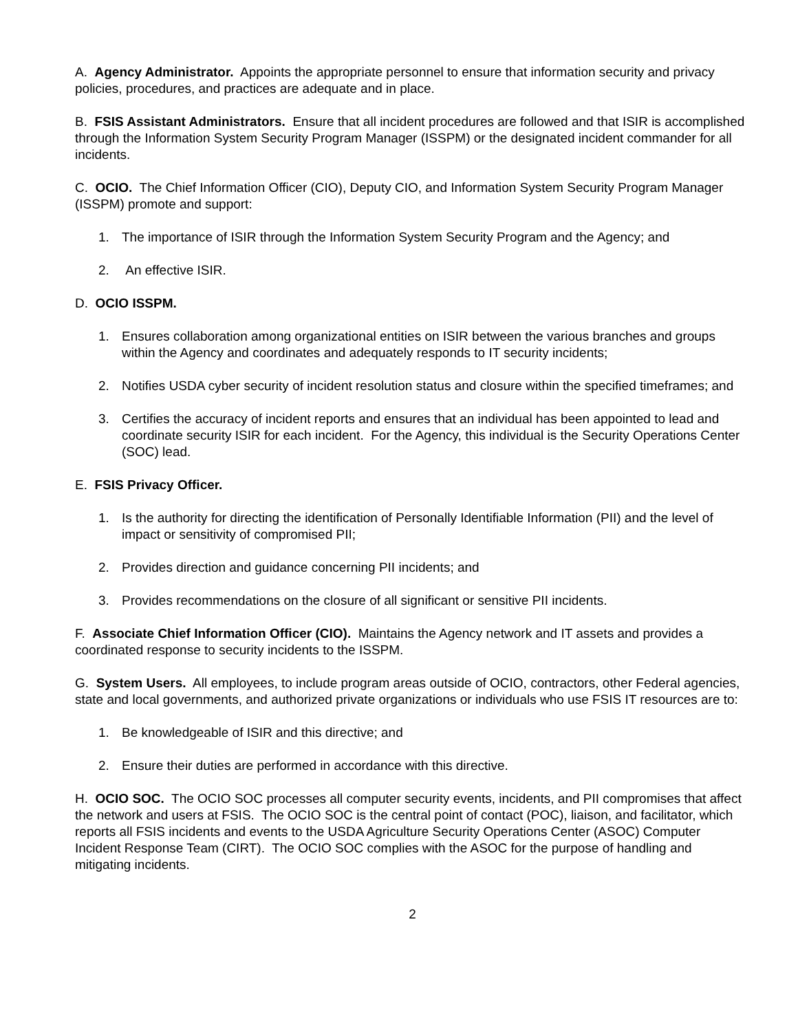A. Agency Administrator. Appoints the appropriate personnel to ensure that information security and privacy policies, procedures, and practices are adequate and in place.
B. FSIS Assistant Administrators. Ensure that all incident procedures are followed and that ISIR is accomplished through the Information System Security Program Manager (ISSPM) or the designated incident commander for all incidents.
C. OCIO. The Chief Information Officer (CIO), Deputy CIO, and Information System Security Program Manager (ISSPM) promote and support:
1. The importance of ISIR through the Information System Security Program and the Agency; and
2. An effective ISIR.
D. OCIO ISSPM.
1. Ensures collaboration among organizational entities on ISIR between the various branches and groups within the Agency and coordinates and adequately responds to IT security incidents;
2. Notifies USDA cyber security of incident resolution status and closure within the specified timeframes; and
3. Certifies the accuracy of incident reports and ensures that an individual has been appointed to lead and coordinate security ISIR for each incident. For the Agency, this individual is the Security Operations Center (SOC) lead.
E. FSIS Privacy Officer.
1. Is the authority for directing the identification of Personally Identifiable Information (PII) and the level of impact or sensitivity of compromised PII;
2. Provides direction and guidance concerning PII incidents; and
3. Provides recommendations on the closure of all significant or sensitive PII incidents.
F. Associate Chief Information Officer (CIO). Maintains the Agency network and IT assets and provides a coordinated response to security incidents to the ISSPM.
G. System Users. All employees, to include program areas outside of OCIO, contractors, other Federal agencies, state and local governments, and authorized private organizations or individuals who use FSIS IT resources are to:
1. Be knowledgeable of ISIR and this directive; and
2. Ensure their duties are performed in accordance with this directive.
H. OCIO SOC. The OCIO SOC processes all computer security events, incidents, and PII compromises that affect the network and users at FSIS. The OCIO SOC is the central point of contact (POC), liaison, and facilitator, which reports all FSIS incidents and events to the USDA Agriculture Security Operations Center (ASOC) Computer Incident Response Team (CIRT). The OCIO SOC complies with the ASOC for the purpose of handling and mitigating incidents.
2